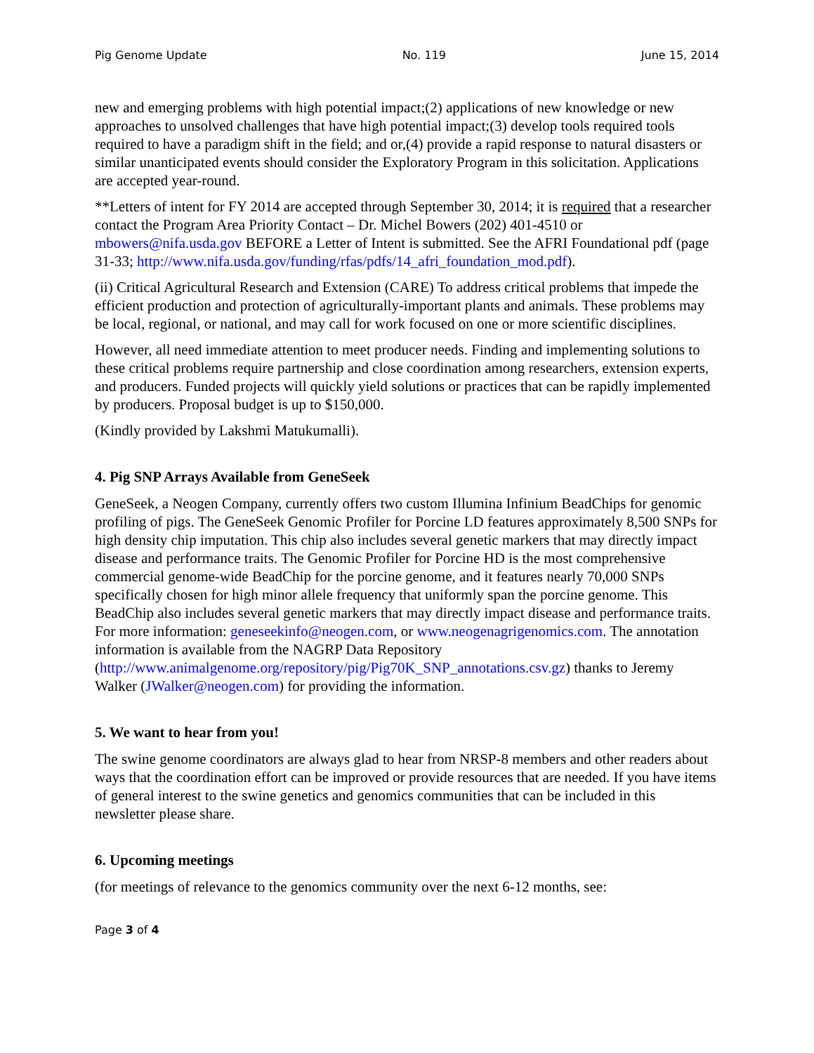Pig Genome Update No. 119 June 15, 2014
new and emerging problems with high potential impact;(2) applications of new knowledge or new approaches to unsolved challenges that have high potential impact;(3) develop tools required tools required to have a paradigm shift in the field; and or,(4) provide a rapid response to natural disasters or similar unanticipated events should consider the Exploratory Program in this solicitation. Applications are accepted year-round.
**Letters of intent for FY 2014 are accepted through September 30, 2014; it is required that a researcher contact the Program Area Priority Contact – Dr. Michel Bowers (202) 401-4510 or mbowers@nifa.usda.gov BEFORE a Letter of Intent is submitted. See the AFRI Foundational pdf (page 31-33; http://www.nifa.usda.gov/funding/rfas/pdfs/14_afri_foundation_mod.pdf).
(ii) Critical Agricultural Research and Extension (CARE) To address critical problems that impede the efficient production and protection of agriculturally-important plants and animals. These problems may be local, regional, or national, and may call for work focused on one or more scientific disciplines.
However, all need immediate attention to meet producer needs. Finding and implementing solutions to these critical problems require partnership and close coordination among researchers, extension experts, and producers. Funded projects will quickly yield solutions or practices that can be rapidly implemented by producers. Proposal budget is up to $150,000.
(Kindly provided by Lakshmi Matukumalli).
4. Pig SNP Arrays Available from GeneSeek
GeneSeek, a Neogen Company, currently offers two custom Illumina Infinium BeadChips for genomic profiling of pigs. The GeneSeek Genomic Profiler for Porcine LD features approximately 8,500 SNPs for high density chip imputation. This chip also includes several genetic markers that may directly impact disease and performance traits. The Genomic Profiler for Porcine HD is the most comprehensive commercial genome-wide BeadChip for the porcine genome, and it features nearly 70,000 SNPs specifically chosen for high minor allele frequency that uniformly span the porcine genome. This BeadChip also includes several genetic markers that may directly impact disease and performance traits. For more information: geneseekinfo@neogen.com, or www.neogenagrigenomics.com. The annotation information is available from the NAGRP Data Repository (http://www.animalgenome.org/repository/pig/Pig70K_SNP_annotations.csv.gz) thanks to Jeremy Walker (JWalker@neogen.com) for providing the information.
5. We want to hear from you!
The swine genome coordinators are always glad to hear from NRSP-8 members and other readers about ways that the coordination effort can be improved or provide resources that are needed. If you have items of general interest to the swine genetics and genomics communities that can be included in this newsletter please share.
6. Upcoming meetings
(for meetings of relevance to the genomics community over the next 6-12 months, see:
Page 3 of 4